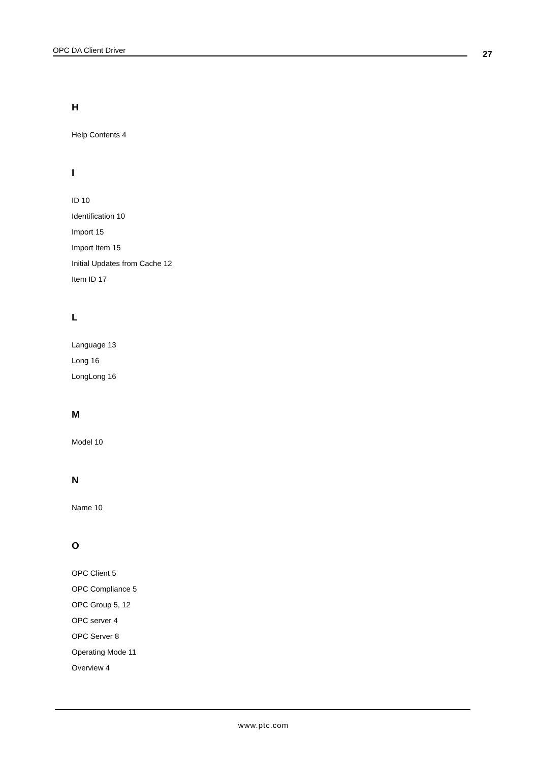OPC DA Client Driver 27
H
Help Contents 4
I
ID 10
Identification 10
Import 15
Import Item 15
Initial Updates from Cache 12
Item ID 17
L
Language 13
Long 16
LongLong 16
M
Model 10
N
Name 10
O
OPC Client 5
OPC Compliance 5
OPC Group 5, 12
OPC server 4
OPC Server 8
Operating Mode 11
Overview 4
www.ptc.com